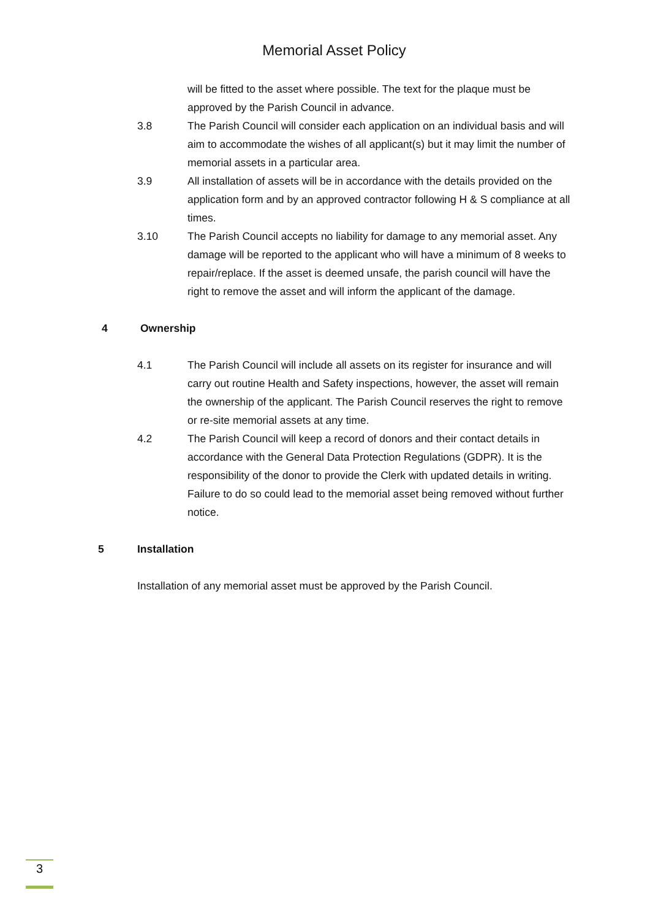Memorial Asset Policy
will be fitted to the asset where possible. The text for the plaque must be approved by the Parish Council in advance.
3.8 The Parish Council will consider each application on an individual basis and will aim to accommodate the wishes of all applicant(s) but it may limit the number of memorial assets in a particular area.
3.9 All installation of assets will be in accordance with the details provided on the application form and by an approved contractor following H & S compliance at all times.
3.10 The Parish Council accepts no liability for damage to any memorial asset. Any damage will be reported to the applicant who will have a minimum of 8 weeks to repair/replace. If the asset is deemed unsafe, the parish council will have the right to remove the asset and will inform the applicant of the damage.
4 Ownership
4.1 The Parish Council will include all assets on its register for insurance and will carry out routine Health and Safety inspections, however, the asset will remain the ownership of the applicant. The Parish Council reserves the right to remove or re-site memorial assets at any time.
4.2 The Parish Council will keep a record of donors and their contact details in accordance with the General Data Protection Regulations (GDPR). It is the responsibility of the donor to provide the Clerk with updated details in writing. Failure to do so could lead to the memorial asset being removed without further notice.
5 Installation
Installation of any memorial asset must be approved by the Parish Council.
3